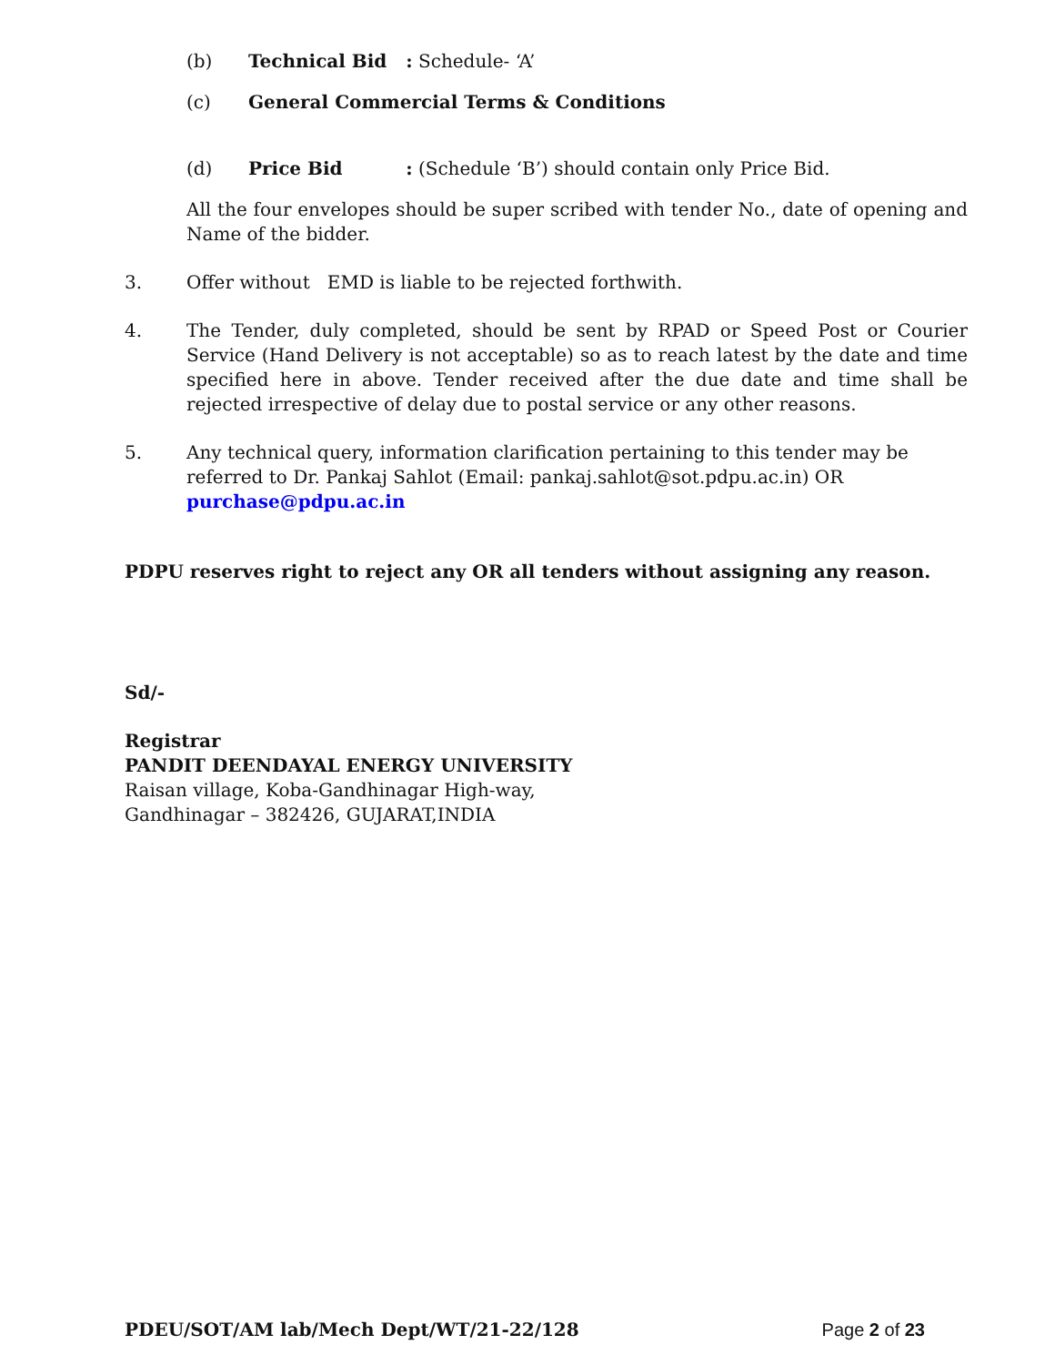(b) Technical Bid : Schedule- ‘A’
(c) General Commercial Terms & Conditions
(d) Price Bid : (Schedule ‘B’) should contain only Price Bid.
All the four envelopes should be super scribed with tender No., date of opening and Name of the bidder.
3. Offer without EMD is liable to be rejected forthwith.
4. The Tender, duly completed, should be sent by RPAD or Speed Post or Courier Service (Hand Delivery is not acceptable) so as to reach latest by the date and time specified here in above. Tender received after the due date and time shall be rejected irrespective of delay due to postal service or any other reasons.
5. Any technical query, information clarification pertaining to this tender may be referred to Dr. Pankaj Sahlot (Email: pankaj.sahlot@sot.pdpu.ac.in) OR purchase@pdpu.ac.in
PDPU reserves right to reject any OR all tenders without assigning any reason.
Sd/-
Registrar
PANDIT DEENDAYAL ENERGY UNIVERSITY
Raisan village, Koba-Gandhinagar High-way,
Gandhinagar – 382426, GUJARAT,INDIA
PDEU/SOT/AM lab/Mech Dept/WT/21-22/128 Page 2 of 23